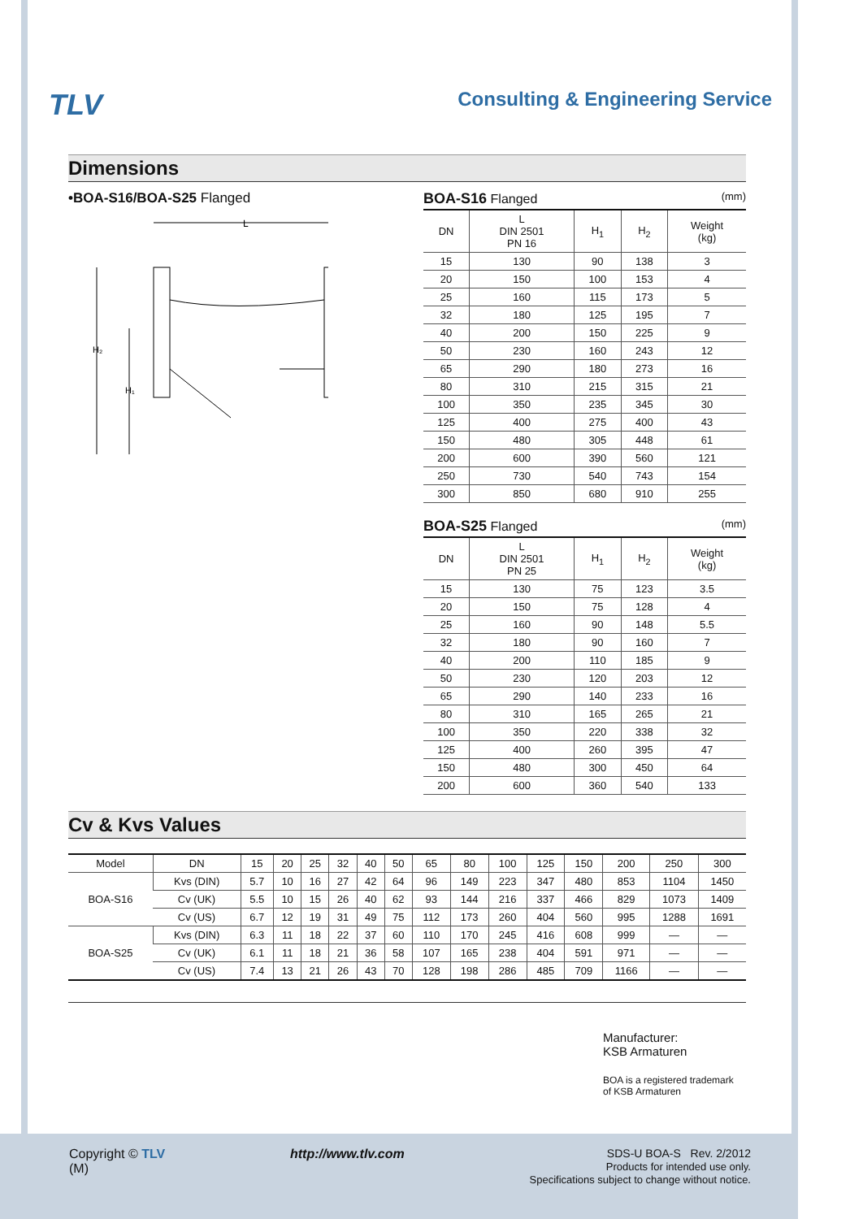TLV Consulting & Engineering Service
Dimensions
•BOA-S16/BOA-S25 Flanged
L
H₂
H₁
BOA-S16 Flanged (mm)
| DN | L DIN 2501 PN 16 | H<sub>1</sub> | H<sub>2</sub> | Weight (kg) |
| --- | --- | --- | --- | --- |
| 15 | 130 | 90 | 138 | 3 |
| 20 | 150 | 100 | 153 | 4 |
| 25 | 160 | 115 | 173 | 5 |
| 32 | 180 | 125 | 195 | 7 |
| 40 | 200 | 150 | 225 | 9 |
| 50 | 230 | 160 | 243 | 12 |
| 65 | 290 | 180 | 273 | 16 |
| 80 | 310 | 215 | 315 | 21 |
| 100 | 350 | 235 | 345 | 30 |
| 125 | 400 | 275 | 400 | 43 |
| 150 | 480 | 305 | 448 | 61 |
| 200 | 600 | 390 | 560 | 121 |
| 250 | 730 | 540 | 743 | 154 |
| 300 | 850 | 680 | 910 | 255 |
BOA-S25 Flanged (mm)
| DN | L DIN 2501 PN 25 | H<sub>1</sub> | H<sub>2</sub> | Weight (kg) |
| --- | --- | --- | --- | --- |
| 15 | 130 | 75 | 123 | 3.5 |
| 20 | 150 | 75 | 128 | 4 |
| 25 | 160 | 90 | 148 | 5.5 |
| 32 | 180 | 90 | 160 | 7 |
| 40 | 200 | 110 | 185 | 9 |
| 50 | 230 | 120 | 203 | 12 |
| 65 | 290 | 140 | 233 | 16 |
| 80 | 310 | 165 | 265 | 21 |
| 100 | 350 | 220 | 338 | 32 |
| 125 | 400 | 260 | 395 | 47 |
| 150 | 480 | 300 | 450 | 64 |
| 200 | 600 | 360 | 540 | 133 |
Cv & Kvs Values
| Model | DN | 15 | 20 | 25 | 32 | 40 | 50 | 65 | 80 | 100 | 125 | 150 | 200 | 250 | 300 |
| --- | --- | --- | --- | --- | --- | --- | --- | --- | --- | --- | --- | --- | --- | --- | --- |
| BOA-S16 | Kvs (DIN) | 5.7 | 10 | 16 | 27 | 42 | 64 | 96 | 149 | 223 | 347 | 480 | 853 | 1104 | 1450 |
| | Cv (UK) | 5.5 | 10 | 15 | 26 | 40 | 62 | 93 | 144 | 216 | 337 | 466 | 829 | 1073 | 1409 |
| | Cv (US) | 6.7 | 12 | 19 | 31 | 49 | 75 | 112 | 173 | 260 | 404 | 560 | 995 | 1288 | 1691 |
| BOA-S25 | Kvs (DIN) | 6.3 | 11 | 18 | 22 | 37 | 60 | 110 | 170 | 245 | 416 | 608 | 999 | — | — |
| | Cv (UK) | 6.1 | 11 | 18 | 21 | 36 | 58 | 107 | 165 | 238 | 404 | 591 | 971 | — | — |
| | Cv (US) | 7.4 | 13 | 21 | 26 | 43 | 70 | 128 | 198 | 286 | 485 | 709 | 1166 | — | — |
Manufacturer:
KSB Armaturen
BOA is a registered trademark
of KSB Armaturen
Copyright © TLV
(M) http://www.tlv.com SDS-U BOA-S Rev. 2/2012
Products for intended use only.
Specifications subject to change without notice.